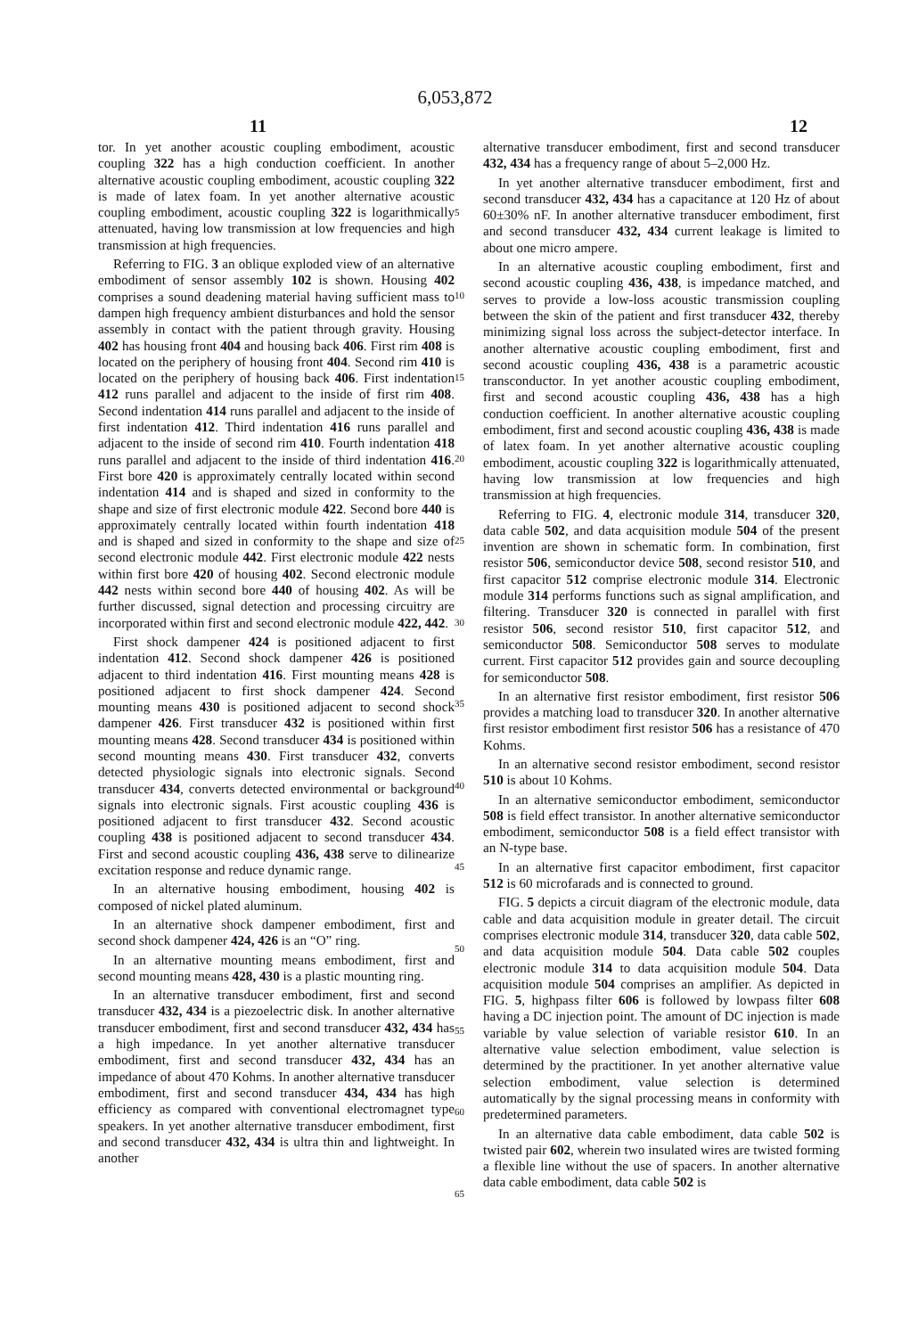6,053,872
11 12
tor. In yet another acoustic coupling embodiment, acoustic coupling 322 has a high conduction coefficient. In another alternative acoustic coupling embodiment, acoustic coupling 322 is made of latex foam. In yet another alternative acoustic coupling embodiment, acoustic coupling 322 is logarithmically attenuated, having low transmission at low frequencies and high transmission at high frequencies.
Referring to FIG. 3 an oblique exploded view of an alternative embodiment of sensor assembly 102 is shown. Housing 402 comprises a sound deadening material having sufficient mass to dampen high frequency ambient disturbances and hold the sensor assembly in contact with the patient through gravity. Housing 402 has housing front 404 and housing back 406. First rim 408 is located on the periphery of housing front 404. Second rim 410 is located on the periphery of housing back 406. First indentation 412 runs parallel and adjacent to the inside of first rim 408. Second indentation 414 runs parallel and adjacent to the inside of first indentation 412. Third indentation 416 runs parallel and adjacent to the inside of second rim 410. Fourth indentation 418 runs parallel and adjacent to the inside of third indentation 416. First bore 420 is approximately centrally located within second indentation 414 and is shaped and sized in conformity to the shape and size of first electronic module 422. Second bore 440 is approximately centrally located within fourth indentation 418 and is shaped and sized in conformity to the shape and size of second electronic module 442. First electronic module 422 nests within first bore 420 of housing 402. Second electronic module 442 nests within second bore 440 of housing 402. As will be further discussed, signal detection and processing circuitry are incorporated within first and second electronic module 422, 442.
First shock dampener 424 is positioned adjacent to first indentation 412. Second shock dampener 426 is positioned adjacent to third indentation 416. First mounting means 428 is positioned adjacent to first shock dampener 424. Second mounting means 430 is positioned adjacent to second shock dampener 426. First transducer 432 is positioned within first mounting means 428. Second transducer 434 is positioned within second mounting means 430. First transducer 432, converts detected physiologic signals into electronic signals. Second transducer 434, converts detected environmental or background signals into electronic signals. First acoustic coupling 436 is positioned adjacent to first transducer 432. Second acoustic coupling 438 is positioned adjacent to second transducer 434. First and second acoustic coupling 436, 438 serve to dilinearize excitation response and reduce dynamic range.
In an alternative housing embodiment, housing 402 is composed of nickel plated aluminum.
In an alternative shock dampener embodiment, first and second shock dampener 424, 426 is an “O” ring.
In an alternative mounting means embodiment, first and second mounting means 428, 430 is a plastic mounting ring.
In an alternative transducer embodiment, first and second transducer 432, 434 is a piezoelectric disk. In another alternative transducer embodiment, first and second transducer 432, 434 has a high impedance. In yet another alternative transducer embodiment, first and second transducer 432, 434 has an impedance of about 470 Kohms. In another alternative transducer embodiment, first and second transducer 434, 434 has high efficiency as compared with conventional electromagnet type speakers. In yet another alternative transducer embodiment, first and second transducer 432, 434 is ultra thin and lightweight. In another
5
10
15
20
25
30
35
40
45
50
55
60
65
alternative transducer embodiment, first and second transducer 432, 434 has a frequency range of about 5–2,000 Hz.
In yet another alternative transducer embodiment, first and second transducer 432, 434 has a capacitance at 120 Hz of about 60±30% nF. In another alternative transducer embodiment, first and second transducer 432, 434 current leakage is limited to about one micro ampere.
In an alternative acoustic coupling embodiment, first and second acoustic coupling 436, 438, is impedance matched, and serves to provide a low-loss acoustic transmission coupling between the skin of the patient and first transducer 432, thereby minimizing signal loss across the subject-detector interface. In another alternative acoustic coupling embodiment, first and second acoustic coupling 436, 438 is a parametric acoustic transconductor. In yet another acoustic coupling embodiment, first and second acoustic coupling 436, 438 has a high conduction coefficient. In another alternative acoustic coupling embodiment, first and second acoustic coupling 436, 438 is made of latex foam. In yet another alternative acoustic coupling embodiment, acoustic coupling 322 is logarithmically attenuated, having low transmission at low frequencies and high transmission at high frequencies.
Referring to FIG. 4, electronic module 314, transducer 320, data cable 502, and data acquisition module 504 of the present invention are shown in schematic form. In combination, first resistor 506, semiconductor device 508, second resistor 510, and first capacitor 512 comprise electronic module 314. Electronic module 314 performs functions such as signal amplification, and filtering. Transducer 320 is connected in parallel with first resistor 506, second resistor 510, first capacitor 512, and semiconductor 508. Semiconductor 508 serves to modulate current. First capacitor 512 provides gain and source decoupling for semiconductor 508.
In an alternative first resistor embodiment, first resistor 506 provides a matching load to transducer 320. In another alternative first resistor embodiment first resistor 506 has a resistance of 470 Kohms.
In an alternative second resistor embodiment, second resistor 510 is about 10 Kohms.
In an alternative semiconductor embodiment, semiconductor 508 is field effect transistor. In another alternative semiconductor embodiment, semiconductor 508 is a field effect transistor with an N-type base.
In an alternative first capacitor embodiment, first capacitor 512 is 60 microfarads and is connected to ground.
FIG. 5 depicts a circuit diagram of the electronic module, data cable and data acquisition module in greater detail. The circuit comprises electronic module 314, transducer 320, data cable 502, and data acquisition module 504. Data cable 502 couples electronic module 314 to data acquisition module 504. Data acquisition module 504 comprises an amplifier. As depicted in FIG. 5, highpass filter 606 is followed by lowpass filter 608 having a DC injection point. The amount of DC injection is made variable by value selection of variable resistor 610. In an alternative value selection embodiment, value selection is determined by the practitioner. In yet another alternative value selection embodiment, value selection is determined automatically by the signal processing means in conformity with predetermined parameters.
In an alternative data cable embodiment, data cable 502 is twisted pair 602, wherein two insulated wires are twisted forming a flexible line without the use of spacers. In another alternative data cable embodiment, data cable 502 is